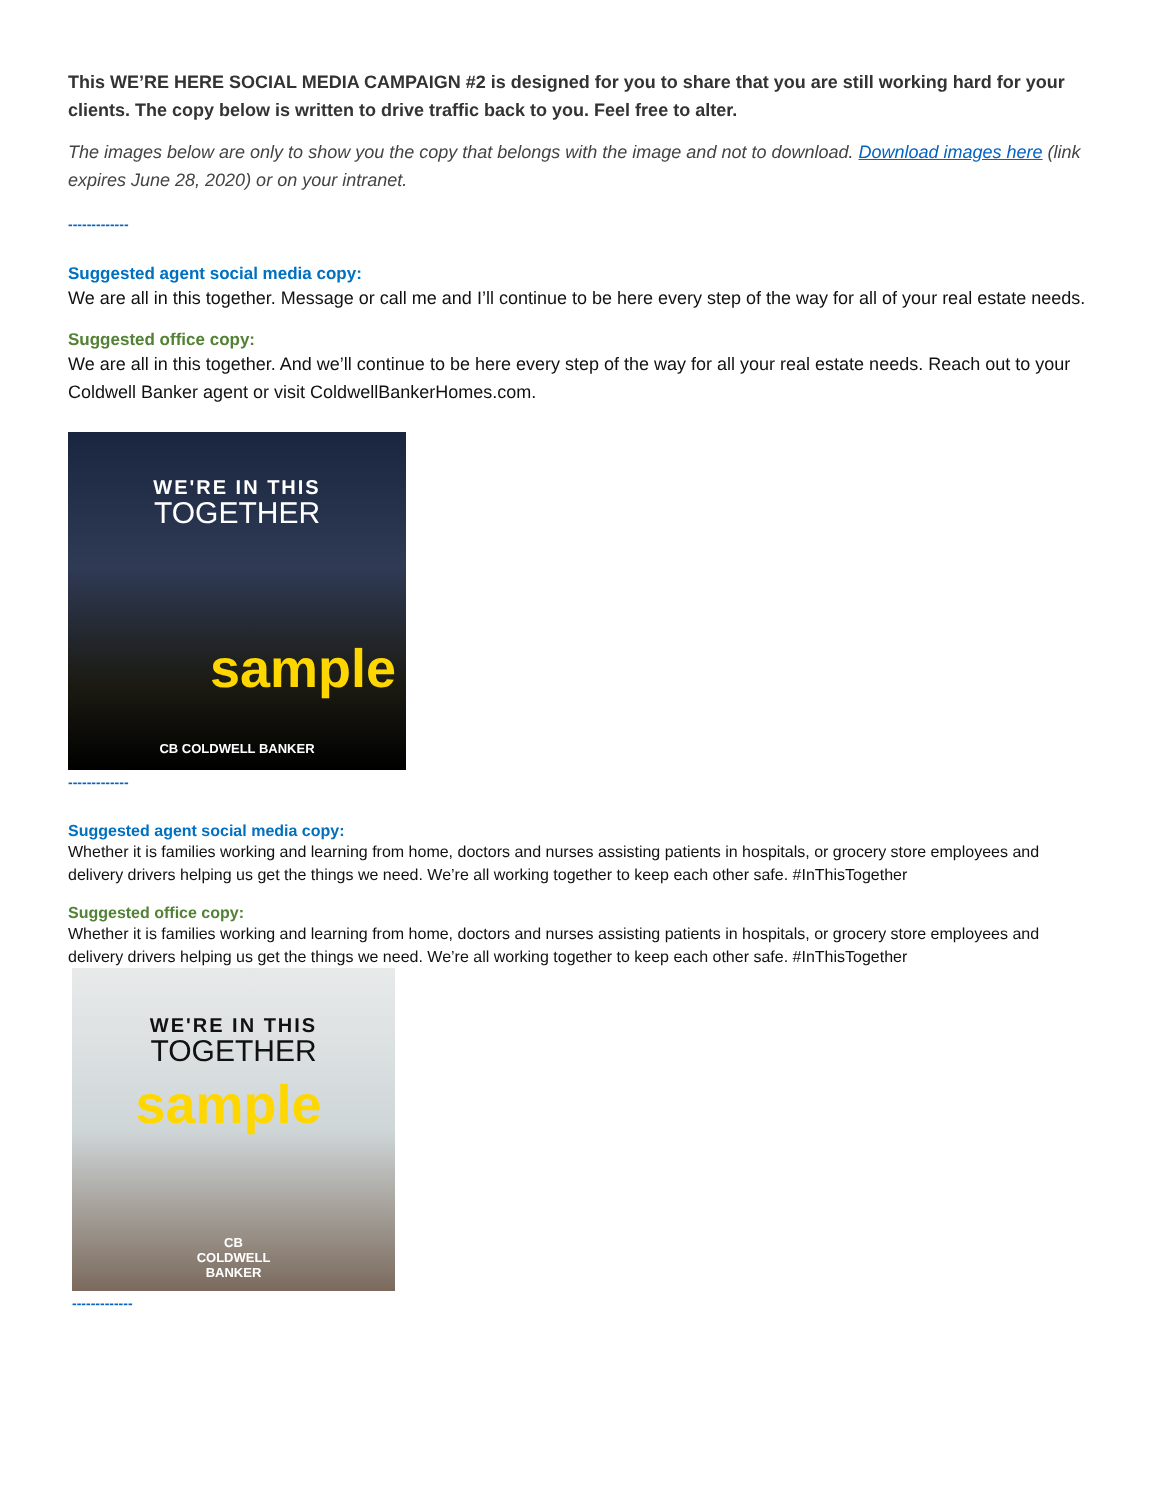This WE’RE HERE SOCIAL MEDIA CAMPAIGN #2 is designed for you to share that you are still working hard for your clients. The copy below is written to drive traffic back to you. Feel free to alter.
The images below are only to show you the copy that belongs with the image and not to download. Download images here (link expires June 28, 2020) or on your intranet.
-------------
Suggested agent social media copy:
We are all in this together. Message or call me and I’ll continue to be here every step of the way for all of your real estate needs.
Suggested office copy:
We are all in this together. And we’ll continue to be here every step of the way for all your real estate needs. Reach out to your Coldwell Banker agent or visit ColdwellBankerHomes.com.
WE'RE IN THIS
TOGETHER
sample
CB COLDWELL BANKER
-------------
Suggested agent social media copy:
Whether it is families working and learning from home, doctors and nurses assisting patients in hospitals, or grocery store employees and delivery drivers helping us get the things we need. We’re all working together to keep each other safe. #InThisTogether
Suggested office copy:
Whether it is families working and learning from home, doctors and nurses assisting patients in hospitals, or grocery store employees and delivery drivers helping us get the things we need. We’re all working together to keep each other safe. #InThisTogether
WE'RE IN THIS
TOGETHER
sample
CB
COLDWELL
BANKER
-------------